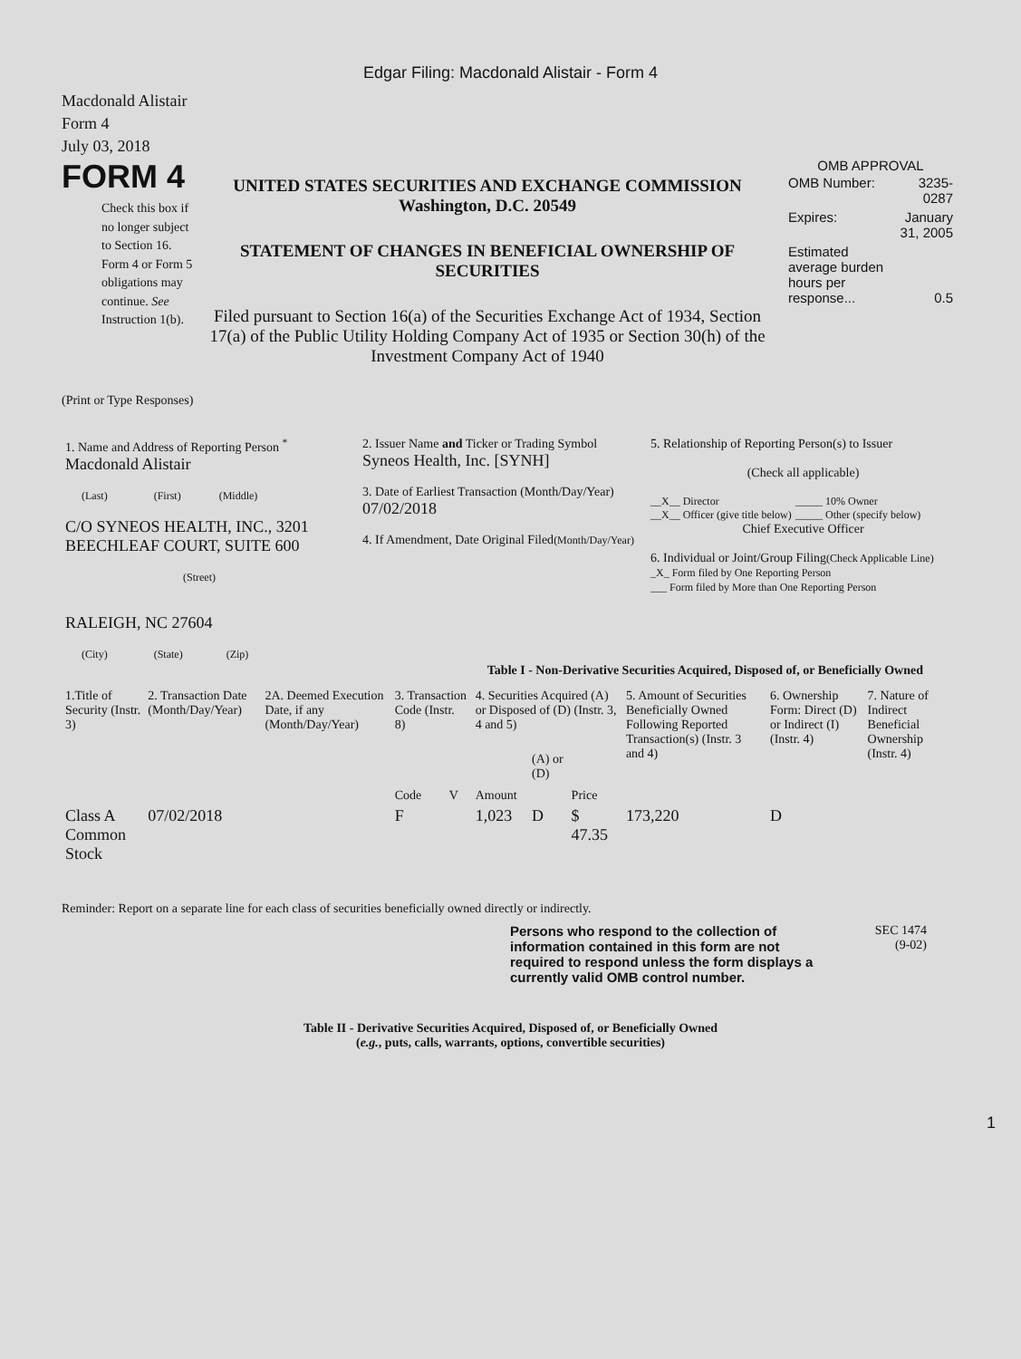Edgar Filing: Macdonald Alistair - Form 4
Macdonald Alistair
Form 4
July 03, 2018
FORM 4
Check this box if no longer subject to Section 16. Form 4 or Form 5 obligations may continue. See Instruction 1(b).
UNITED STATES SECURITIES AND EXCHANGE COMMISSION
Washington, D.C. 20549
STATEMENT OF CHANGES IN BENEFICIAL OWNERSHIP OF SECURITIES
Filed pursuant to Section 16(a) of the Securities Exchange Act of 1934, Section 17(a) of the Public Utility Holding Company Act of 1935 or Section 30(h) of the Investment Company Act of 1940
OMB APPROVAL
| OMB Number: | 3235-0287 |
| Expires: | January 31, 2005 |
| Estimated average burden hours per response... | 0.5 |
(Print or Type Responses)
| 1. Name and Address of Reporting Person <sup>*</sup> Macdonald Alistair (Last) (First) (Middle) C/O SYNEOS HEALTH, INC., 3201 BEECHLEAF COURT, SUITE 600 (Street) RALEIGH, NC 27604 (City) (State) (Zip) | 2. Issuer Name and Ticker or Trading Symbol Syneos Health, Inc. [SYNH] 3. Date of Earliest Transaction (Month/Day/Year) 07/02/2018 4. If Amendment, Date Original Filed (Month/Day/Year) | 5. Relationship of Reporting Person(s) to Issuer (Check all applicable) __X__ Director __X__ Officer (give title below) _____ 10% Owner _____ Other (specify below) Chief Executive Officer 6. Individual or Joint/Group Filing (Check Applicable Line) _X_ Form filed by One Reporting Person ___ Form filed by More than One Reporting Person |
Table I - Non-Derivative Securities Acquired, Disposed of, or Beneficially Owned
| 1.Title of Security (Instr. 3) | 2. Transaction Date (Month/Day/Year) | 2A. Deemed Execution Date, if any (Month/Day/Year) | 3. Transaction Code (Instr. 8) | | 4. Securities Acquired (A) or Disposed of (D) (Instr. 3, 4 and 5) | | | 5. Amount of Securities Beneficially Owned Following Reported Transaction(s) (Instr. 3 and 4) | 6. Ownership Form: Direct (D) or Indirect (I) (Instr. 4) | 7. Nature of Indirect Beneficial Ownership (Instr. 4) |
| --- | --- | --- | --- | --- | --- | --- | --- | --- | --- | --- |
| | | | Code | V | Amount | (A) or (D) | Price | | | |
| Class A Common Stock | 07/02/2018 | | F | | 1,023 | D | $ 47.35 | 173,220 | D | |
Reminder: Report on a separate line for each class of securities beneficially owned directly or indirectly.
Persons who respond to the collection of information contained in this form are not required to respond unless the form displays a currently valid OMB control number.
SEC 1474
(9-02)
Table II - Derivative Securities Acquired, Disposed of, or Beneficially Owned
(e.g., puts, calls, warrants, options, convertible securities)
1